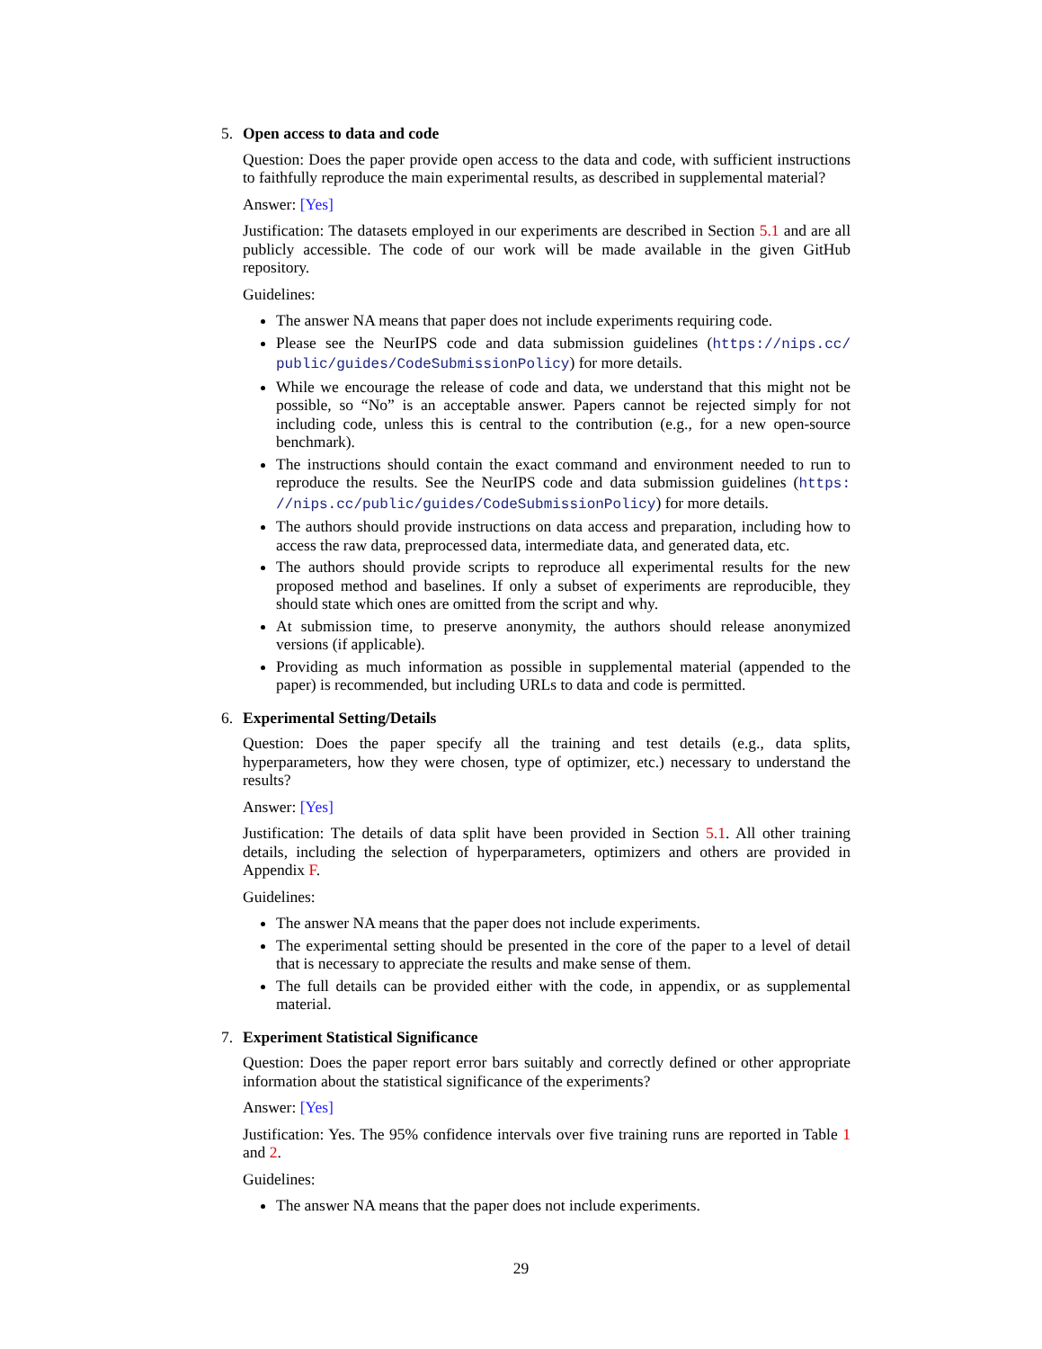5. Open access to data and code
Question: Does the paper provide open access to the data and code, with sufficient instructions to faithfully reproduce the main experimental results, as described in supplemental material?
Answer: [Yes]
Justification: The datasets employed in our experiments are described in Section 5.1 and are all publicly accessible. The code of our work will be made available in the given GitHub repository.
Guidelines:
The answer NA means that paper does not include experiments requiring code.
Please see the NeurIPS code and data submission guidelines (https://nips.cc/ public/guides/CodeSubmissionPolicy) for more details.
While we encourage the release of code and data, we understand that this might not be possible, so “No” is an acceptable answer. Papers cannot be rejected simply for not including code, unless this is central to the contribution (e.g., for a new open-source benchmark).
The instructions should contain the exact command and environment needed to run to reproduce the results. See the NeurIPS code and data submission guidelines (https: //nips.cc/public/guides/CodeSubmissionPolicy) for more details.
The authors should provide instructions on data access and preparation, including how to access the raw data, preprocessed data, intermediate data, and generated data, etc.
The authors should provide scripts to reproduce all experimental results for the new proposed method and baselines. If only a subset of experiments are reproducible, they should state which ones are omitted from the script and why.
At submission time, to preserve anonymity, the authors should release anonymized versions (if applicable).
Providing as much information as possible in supplemental material (appended to the paper) is recommended, but including URLs to data and code is permitted.
6. Experimental Setting/Details
Question: Does the paper specify all the training and test details (e.g., data splits, hyperparameters, how they were chosen, type of optimizer, etc.) necessary to understand the results?
Answer: [Yes]
Justification: The details of data split have been provided in Section 5.1. All other training details, including the selection of hyperparameters, optimizers and others are provided in Appendix F.
Guidelines:
The answer NA means that the paper does not include experiments.
The experimental setting should be presented in the core of the paper to a level of detail that is necessary to appreciate the results and make sense of them.
The full details can be provided either with the code, in appendix, or as supplemental material.
7. Experiment Statistical Significance
Question: Does the paper report error bars suitably and correctly defined or other appropriate information about the statistical significance of the experiments?
Answer: [Yes]
Justification: Yes. The 95% confidence intervals over five training runs are reported in Table 1 and 2.
Guidelines:
The answer NA means that the paper does not include experiments.
29